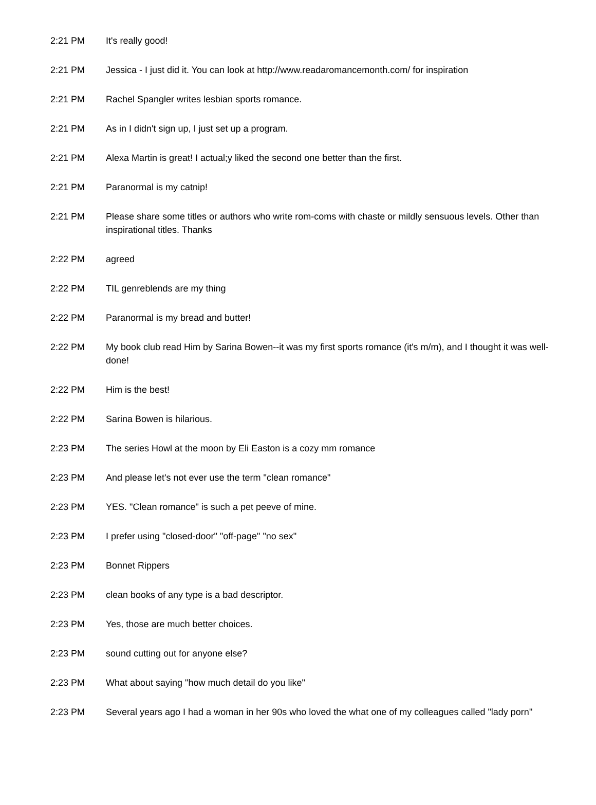| 2:21 PM | It's really good! |
| 2:21 PM | Jessica - I just did it. You can look at http://www.readaromancemonth.com/ for inspiration |
| 2:21 PM | Rachel Spangler writes lesbian sports romance. |
| 2:21 PM | As in I didn't sign up, I just set up a program. |
| 2:21 PM | Alexa Martin is great! I actual;y liked the second one better than the first. |
| 2:21 PM | Paranormal is my catnip! |
| 2:21 PM | Please share some titles or authors who write rom-coms with chaste or mildly sensuous levels. Other than inspirational titles. Thanks |
| 2:22 PM | agreed |
| 2:22 PM | TIL genreblends are my thing |
| 2:22 PM | Paranormal is my bread and butter! |
| 2:22 PM | My book club read Him by Sarina Bowen--it was my first sports romance (it's m/m), and I thought it was well-done! |
| 2:22 PM | Him is the best! |
| 2:22 PM | Sarina Bowen is hilarious. |
| 2:23 PM | The series Howl at the moon by Eli Easton is a cozy mm romance |
| 2:23 PM | And please let's not ever use the term "clean romance" |
| 2:23 PM | YES. "Clean romance" is such a pet peeve of mine. |
| 2:23 PM | I prefer using "closed-door" "off-page" "no sex" |
| 2:23 PM | Bonnet Rippers |
| 2:23 PM | clean books of any type is a bad descriptor. |
| 2:23 PM | Yes, those are much better choices. |
| 2:23 PM | sound cutting out for anyone else? |
| 2:23 PM | What about saying "how much detail do you like" |
| 2:23 PM | Several years ago I had a woman in her 90s who loved the what one of my colleagues called "lady porn" |